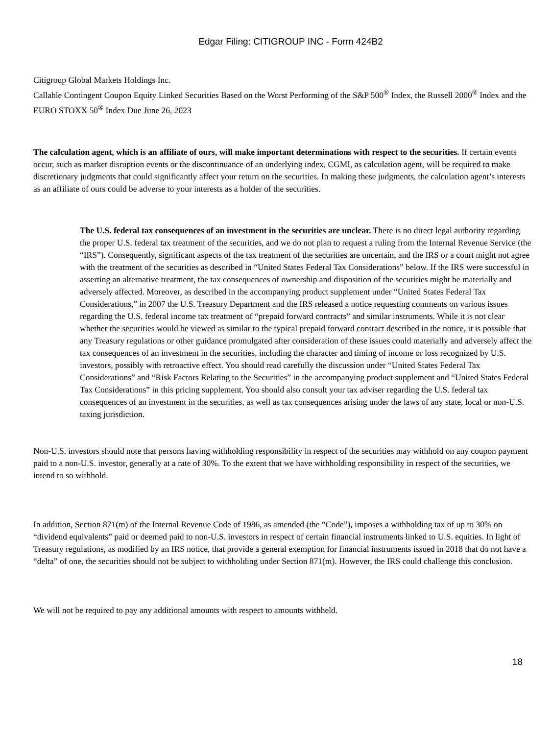Edgar Filing: CITIGROUP INC - Form 424B2
Citigroup Global Markets Holdings Inc.
Callable Contingent Coupon Equity Linked Securities Based on the Worst Performing of the S&P 500<sup>®</sup> Index, the Russell 2000<sup>®</sup> Index and the EURO STOXX 50<sup>®</sup> Index Due June 26, 2023
The calculation agent, which is an affiliate of ours, will make important determinations with respect to the securities. If certain events occur, such as market disruption events or the discontinuance of an underlying index, CGMI, as calculation agent, will be required to make discretionary judgments that could significantly affect your return on the securities. In making these judgments, the calculation agent’s interests as an affiliate of ours could be adverse to your interests as a holder of the securities.
The U.S. federal tax consequences of an investment in the securities are unclear. There is no direct legal authority regarding the proper U.S. federal tax treatment of the securities, and we do not plan to request a ruling from the Internal Revenue Service (the “IRS”). Consequently, significant aspects of the tax treatment of the securities are uncertain, and the IRS or a court might not agree with the treatment of the securities as described in “United States Federal Tax Considerations” below. If the IRS were successful in asserting an alternative treatment, the tax consequences of ownership and disposition of the securities might be materially and adversely affected. Moreover, as described in the accompanying product supplement under “United States Federal Tax Considerations,” in 2007 the U.S. Treasury Department and the IRS released a notice requesting comments on various issues regarding the U.S. federal income tax treatment of “prepaid forward contracts” and similar instruments. While it is not clear whether the securities would be viewed as similar to the typical prepaid forward contract described in the notice, it is possible that any Treasury regulations or other guidance promulgated after consideration of these issues could materially and adversely affect the tax consequences of an investment in the securities, including the character and timing of income or loss recognized by U.S. investors, possibly with retroactive effect. You should read carefully the discussion under “United States Federal Tax Considerations” and “Risk Factors Relating to the Securities” in the accompanying product supplement and “United States Federal Tax Considerations” in this pricing supplement. You should also consult your tax adviser regarding the U.S. federal tax consequences of an investment in the securities, as well as tax consequences arising under the laws of any state, local or non-U.S. taxing jurisdiction.
Non-U.S. investors should note that persons having withholding responsibility in respect of the securities may withhold on any coupon payment paid to a non-U.S. investor, generally at a rate of 30%. To the extent that we have withholding responsibility in respect of the securities, we intend to so withhold.
In addition, Section 871(m) of the Internal Revenue Code of 1986, as amended (the “Code”), imposes a withholding tax of up to 30% on “dividend equivalents” paid or deemed paid to non-U.S. investors in respect of certain financial instruments linked to U.S. equities. In light of Treasury regulations, as modified by an IRS notice, that provide a general exemption for financial instruments issued in 2018 that do not have a “delta” of one, the securities should not be subject to withholding under Section 871(m). However, the IRS could challenge this conclusion.
We will not be required to pay any additional amounts with respect to amounts withheld.
18